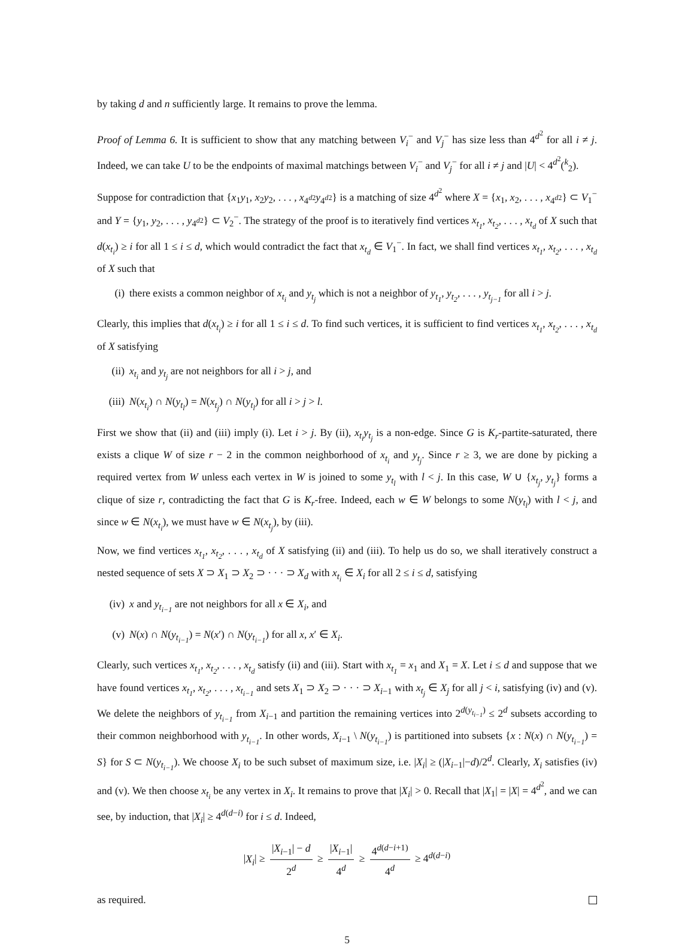by taking d and n sufficiently large. It remains to prove the lemma.
Proof of Lemma 6. It is sufficient to show that any matching between V<sub>i</sub><sup>−</sup> and V<sub>j</sub><sup>−</sup> has size less than 4<sup>d<sup>2</sup></sup> for all i ≠ j. Indeed, we can take U to be the endpoints of maximal matchings between V<sub>i</sub><sup>−</sup> and V<sub>j</sub><sup>−</sup> for all i ≠ j and |U| < 4<sup>d<sup>2</sup></sup>(<sup>k</sup><sub>2</sub>).
Suppose for contradiction that {x<sub>1</sub>y<sub>1</sub>, x<sub>2</sub>y<sub>2</sub>, . . . , x<sub>4<sup>d2</sup></sub>y<sub>4<sup>d2</sup></sub>} is a matching of size 4<sup>d<sup>2</sup></sup> where X = {x<sub>1</sub>, x<sub>2</sub>, . . . , x<sub>4<sup>d2</sup></sub>} ⊂ V<sub>1</sub><sup>−</sup> and Y = {y<sub>1</sub>, y<sub>2</sub>, . . . , y<sub>4<sup>d2</sup></sub>} ⊂ V<sub>2</sub><sup>−</sup>. The strategy of the proof is to iteratively find vertices x<sub>t<sub>1</sub></sub>, x<sub>t<sub>2</sub></sub>, . . . , x<sub>t<sub>d</sub></sub> of X such that d(x<sub>t<sub>i</sub></sub>) ≥ i for all 1 ≤ i ≤ d, which would contradict the fact that x<sub>t<sub>d</sub></sub> ∈ V<sub>1</sub><sup>−</sup>. In fact, we shall find vertices x<sub>t<sub>1</sub></sub>, x<sub>t<sub>2</sub></sub>, . . . , x<sub>t<sub>d</sub></sub> of X such that
(i) there exists a common neighbor of x<sub>t<sub>i</sub></sub> and y<sub>t<sub>j</sub></sub> which is not a neighbor of y<sub>t<sub>1</sub></sub>, y<sub>t<sub>2</sub></sub>, . . . , y<sub>t<sub>j−1</sub></sub> for all i > j.
Clearly, this implies that d(x<sub>t<sub>i</sub></sub>) ≥ i for all 1 ≤ i ≤ d. To find such vertices, it is sufficient to find vertices x<sub>t<sub>1</sub></sub>, x<sub>t<sub>2</sub></sub>, . . . , x<sub>t<sub>d</sub></sub> of X satisfying
(ii) x<sub>t<sub>i</sub></sub> and y<sub>t<sub>j</sub></sub> are not neighbors for all i > j, and
(iii) N(x<sub>t<sub>i</sub></sub>) ∩ N(y<sub>t<sub>l</sub></sub>) = N(x<sub>t<sub>j</sub></sub>) ∩ N(y<sub>t<sub>l</sub></sub>) for all i > j > l.
First we show that (ii) and (iii) imply (i). Let i > j. By (ii), x<sub>t<sub>i</sub></sub>y<sub>t<sub>j</sub></sub> is a non-edge. Since G is K<sub>r</sub>-partite-saturated, there exists a clique W of size r − 2 in the common neighborhood of x<sub>t<sub>i</sub></sub> and y<sub>t<sub>j</sub></sub>. Since r ≥ 3, we are done by picking a required vertex from W unless each vertex in W is joined to some y<sub>t<sub>l</sub></sub> with l < j. In this case, W ∪ {x<sub>t<sub>j</sub></sub>, y<sub>t<sub>j</sub></sub>} forms a clique of size r, contradicting the fact that G is K<sub>r</sub>-free. Indeed, each w ∈ W belongs to some N(y<sub>t<sub>l</sub></sub>) with l < j, and since w ∈ N(x<sub>t<sub>i</sub></sub>), we must have w ∈ N(x<sub>t<sub>j</sub></sub>), by (iii).
Now, we find vertices x<sub>t<sub>1</sub></sub>, x<sub>t<sub>2</sub></sub>, . . . , x<sub>t<sub>d</sub></sub> of X satisfying (ii) and (iii). To help us do so, we shall iteratively construct a nested sequence of sets X ⊃ X<sub>1</sub> ⊃ X<sub>2</sub> ⊃ · · · ⊃ X<sub>d</sub> with x<sub>t<sub>i</sub></sub> ∈ X<sub>i</sub> for all 2 ≤ i ≤ d, satisfying
(iv) x and y<sub>t<sub>i−1</sub></sub> are not neighbors for all x ∈ X<sub>i</sub>, and
(v) N(x) ∩ N(y<sub>t<sub>i−1</sub></sub>) = N(x′) ∩ N(y<sub>t<sub>i−1</sub></sub>) for all x, x′ ∈ X<sub>i</sub>.
Clearly, such vertices x<sub>t<sub>1</sub></sub>, x<sub>t<sub>2</sub></sub>, . . . , x<sub>t<sub>d</sub></sub> satisfy (ii) and (iii). Start with x<sub>t<sub>1</sub></sub> = x<sub>1</sub> and X<sub>1</sub> = X. Let i ≤ d and suppose that we have found vertices x<sub>t<sub>1</sub></sub>, x<sub>t<sub>2</sub></sub>, . . . , x<sub>t<sub>i−1</sub></sub> and sets X<sub>1</sub> ⊃ X<sub>2</sub> ⊃ · · · ⊃ X<sub>i−1</sub> with x<sub>t<sub>j</sub></sub> ∈ X<sub>j</sub> for all j < i, satisfying (iv) and (v). We delete the neighbors of y<sub>t<sub>i−1</sub></sub> from X<sub>i−1</sub> and partition the remaining vertices into 2<sup>d(y<sub>t<sub>i−1</sub></sub>)</sup> ≤ 2<sup>d</sup> subsets according to their common neighborhood with y<sub>t<sub>i−1</sub></sub>. In other words, X<sub>i−1</sub> \ N(y<sub>t<sub>i−1</sub></sub>) is partitioned into subsets {x : N(x) ∩ N(y<sub>t<sub>i−1</sub></sub>) = S} for S ⊂ N(y<sub>t<sub>i−1</sub></sub>). We choose X<sub>i</sub> to be such subset of maximum size, i.e. |X<sub>i</sub>| ≥ (|X<sub>i−1</sub>|−d)/2<sup>d</sup>. Clearly, X<sub>i</sub> satisfies (iv) and (v). We then choose x<sub>t<sub>i</sub></sub> be any vertex in X<sub>i</sub>. It remains to prove that |X<sub>i</sub>| > 0. Recall that |X<sub>1</sub>| = |X| = 4<sup>d<sup>2</sup></sup>, and we can see, by induction, that |X<sub>i</sub>| ≥ 4<sup>d(d−i)</sup> for i ≤ d. Indeed,
|X<sub>i</sub>| ≥ |X<sub>i−1</sub>| − d 2<sup>d</sup> ≥ |X<sub>i−1</sub>| 4<sup>d</sup> ≥ 4<sup>d(d−i+1)</sup> 4<sup>d</sup> ≥ 4<sup>d(d−i)</sup>
as required.
5